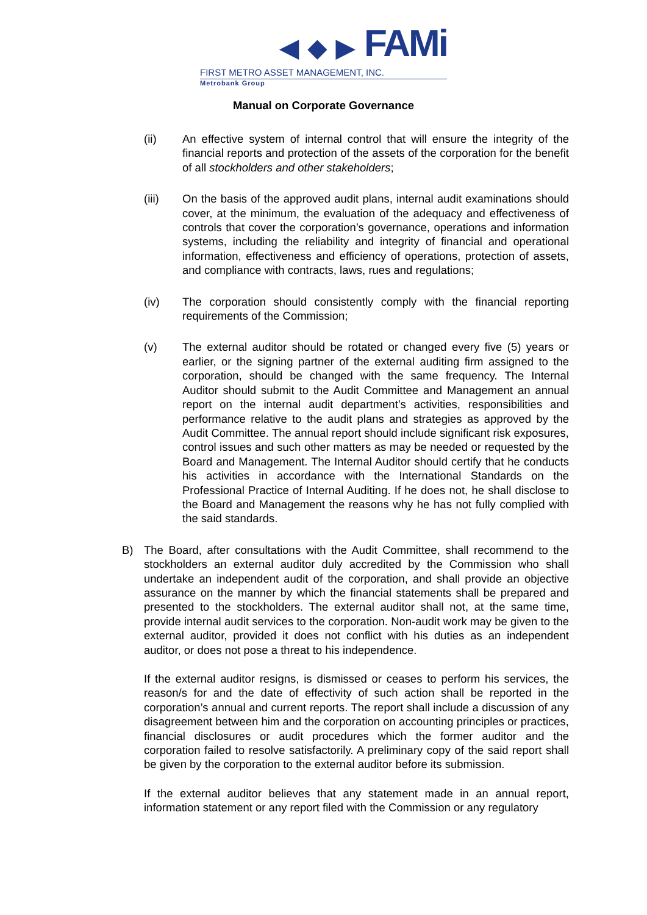◀ ◆ ▶ FAMi
FIRST METRO ASSET MANAGEMENT, INC.
Metrobank Group
Manual on Corporate Governance
(ii) An effective system of internal control that will ensure the integrity of the financial reports and protection of the assets of the corporation for the benefit of all stockholders and other stakeholders;
(iii) On the basis of the approved audit plans, internal audit examinations should cover, at the minimum, the evaluation of the adequacy and effectiveness of controls that cover the corporation’s governance, operations and information systems, including the reliability and integrity of financial and operational information, effectiveness and efficiency of operations, protection of assets, and compliance with contracts, laws, rues and regulations;
(iv) The corporation should consistently comply with the financial reporting requirements of the Commission;
(v) The external auditor should be rotated or changed every five (5) years or earlier, or the signing partner of the external auditing firm assigned to the corporation, should be changed with the same frequency. The Internal Auditor should submit to the Audit Committee and Management an annual report on the internal audit department’s activities, responsibilities and performance relative to the audit plans and strategies as approved by the Audit Committee. The annual report should include significant risk exposures, control issues and such other matters as may be needed or requested by the Board and Management. The Internal Auditor should certify that he conducts his activities in accordance with the International Standards on the Professional Practice of Internal Auditing. If he does not, he shall disclose to the Board and Management the reasons why he has not fully complied with the said standards.
B) The Board, after consultations with the Audit Committee, shall recommend to the stockholders an external auditor duly accredited by the Commission who shall undertake an independent audit of the corporation, and shall provide an objective assurance on the manner by which the financial statements shall be prepared and presented to the stockholders. The external auditor shall not, at the same time, provide internal audit services to the corporation. Non-audit work may be given to the external auditor, provided it does not conflict with his duties as an independent auditor, or does not pose a threat to his independence.
If the external auditor resigns, is dismissed or ceases to perform his services, the reason/s for and the date of effectivity of such action shall be reported in the corporation’s annual and current reports. The report shall include a discussion of any disagreement between him and the corporation on accounting principles or practices, financial disclosures or audit procedures which the former auditor and the corporation failed to resolve satisfactorily. A preliminary copy of the said report shall be given by the corporation to the external auditor before its submission.
If the external auditor believes that any statement made in an annual report, information statement or any report filed with the Commission or any regulatory